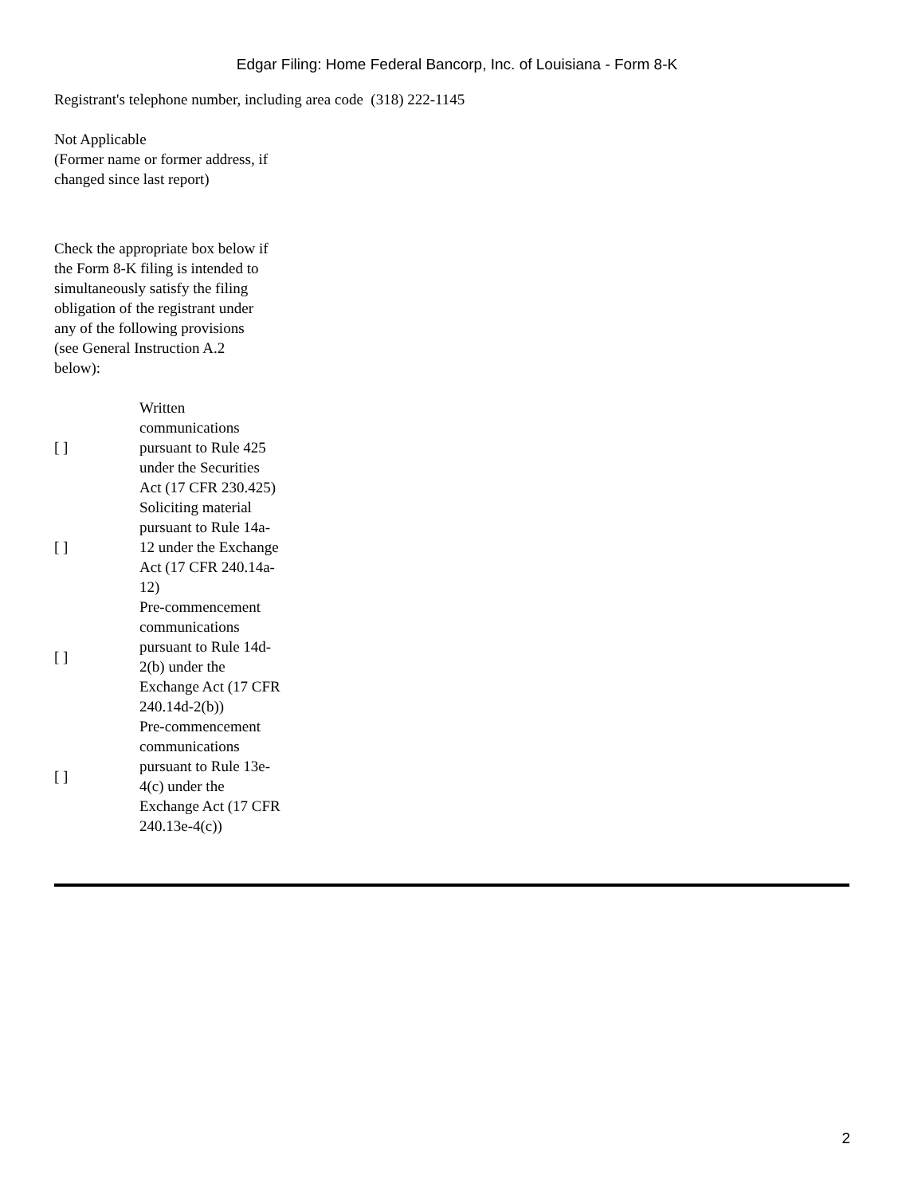Edgar Filing: Home Federal Bancorp, Inc. of Louisiana - Form 8-K
Registrant's telephone number, including area code (318) 222-1145
Not Applicable
(Former name or former address, if changed since last report)
Check the appropriate box below if the Form 8-K filing is intended to simultaneously satisfy the filing obligation of the registrant under any of the following provisions (see General Instruction A.2 below):
| [ ] | Written communications pursuant to Rule 425 under the Securities Act (17 CFR 230.425) |
| [ ] | Soliciting material pursuant to Rule 14a-12 under the Exchange Act (17 CFR 240.14a-12) |
| [ ] | Pre-commencement communications pursuant to Rule 14d-2(b) under the Exchange Act (17 CFR 240.14d-2(b)) |
| [ ] | Pre-commencement communications pursuant to Rule 13e-4(c) under the Exchange Act (17 CFR 240.13e-4(c)) |
2